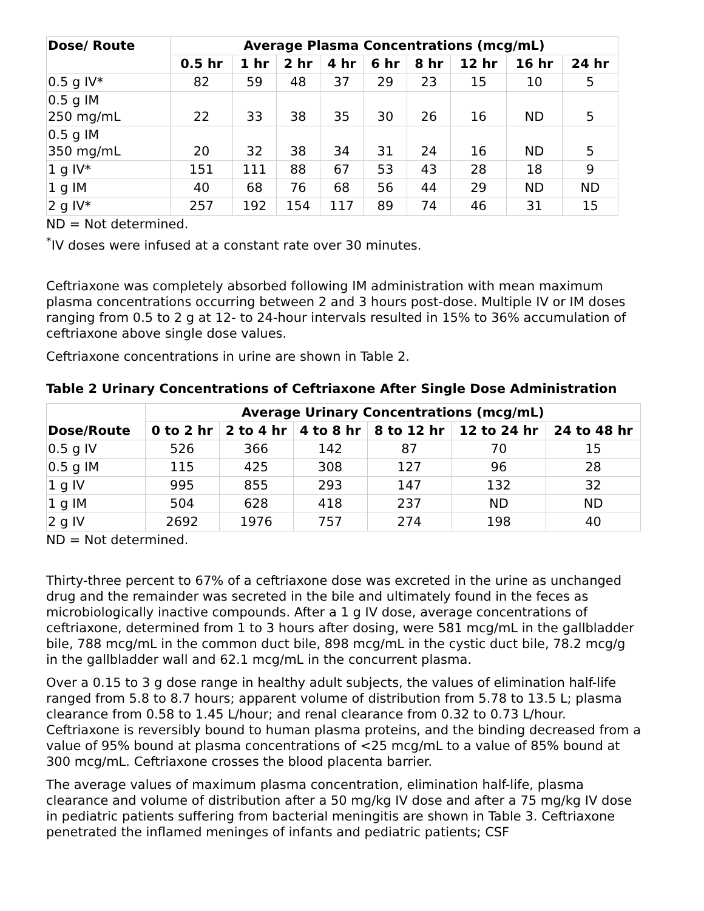| Dose/ Route | Average Plasma Concentrations (mcg/mL) | | | | | | | | |
| --- | --- | --- | --- | --- | --- | --- | --- | --- | --- |
| | 0.5 hr | 1 hr | 2 hr | 4 hr | 6 hr | 8 hr | 12 hr | 16 hr | 24 hr |
| 0.5 g IV* | 82 | 59 | 48 | 37 | 29 | 23 | 15 | 10 | 5 |
| 0.5 g IM 250 mg/mL | 22 | 33 | 38 | 35 | 30 | 26 | 16 | ND | 5 |
| 0.5 g IM 350 mg/mL | 20 | 32 | 38 | 34 | 31 | 24 | 16 | ND | 5 |
| 1 g IV* | 151 | 111 | 88 | 67 | 53 | 43 | 28 | 18 | 9 |
| 1 g IM | 40 | 68 | 76 | 68 | 56 | 44 | 29 | ND | ND |
| 2 g IV* | 257 | 192 | 154 | 117 | 89 | 74 | 46 | 31 | 15 |
ND = Not determined.
<sup>*</sup> IV doses were infused at a constant rate over 30 minutes.
Ceftriaxone was completely absorbed following IM administration with mean maximum plasma concentrations occurring between 2 and 3 hours post-dose. Multiple IV or IM doses ranging from 0.5 to 2 g at 12- to 24-hour intervals resulted in 15% to 36% accumulation of ceftriaxone above single dose values.
Ceftriaxone concentrations in urine are shown in Table 2.
Table 2 Urinary Concentrations of Ceftriaxone After Single Dose Administration
| Dose/Route | Average Urinary Concentrations (mcg/mL) | | | | | |
| --- | --- | --- | --- | --- | --- | --- |
| | 0 to 2 hr | 2 to 4 hr | 4 to 8 hr | 8 to 12 hr | 12 to 24 hr | 24 to 48 hr |
| 0.5 g IV | 526 | 366 | 142 | 87 | 70 | 15 |
| 0.5 g IM | 115 | 425 | 308 | 127 | 96 | 28 |
| 1 g IV | 995 | 855 | 293 | 147 | 132 | 32 |
| 1 g IM | 504 | 628 | 418 | 237 | ND | ND |
| 2 g IV | 2692 | 1976 | 757 | 274 | 198 | 40 |
ND = Not determined.
Thirty-three percent to 67% of a ceftriaxone dose was excreted in the urine as unchanged drug and the remainder was secreted in the bile and ultimately found in the feces as microbiologically inactive compounds. After a 1 g IV dose, average concentrations of ceftriaxone, determined from 1 to 3 hours after dosing, were 581 mcg/mL in the gallbladder bile, 788 mcg/mL in the common duct bile, 898 mcg/mL in the cystic duct bile, 78.2 mcg/g in the gallbladder wall and 62.1 mcg/mL in the concurrent plasma.
Over a 0.15 to 3 g dose range in healthy adult subjects, the values of elimination half-life ranged from 5.8 to 8.7 hours; apparent volume of distribution from 5.78 to 13.5 L; plasma clearance from 0.58 to 1.45 L/hour; and renal clearance from 0.32 to 0.73 L/hour. Ceftriaxone is reversibly bound to human plasma proteins, and the binding decreased from a value of 95% bound at plasma concentrations of <25 mcg/mL to a value of 85% bound at 300 mcg/mL. Ceftriaxone crosses the blood placenta barrier.
The average values of maximum plasma concentration, elimination half-life, plasma clearance and volume of distribution after a 50 mg/kg IV dose and after a 75 mg/kg IV dose in pediatric patients suffering from bacterial meningitis are shown in Table 3. Ceftriaxone penetrated the inflamed meninges of infants and pediatric patients; CSF